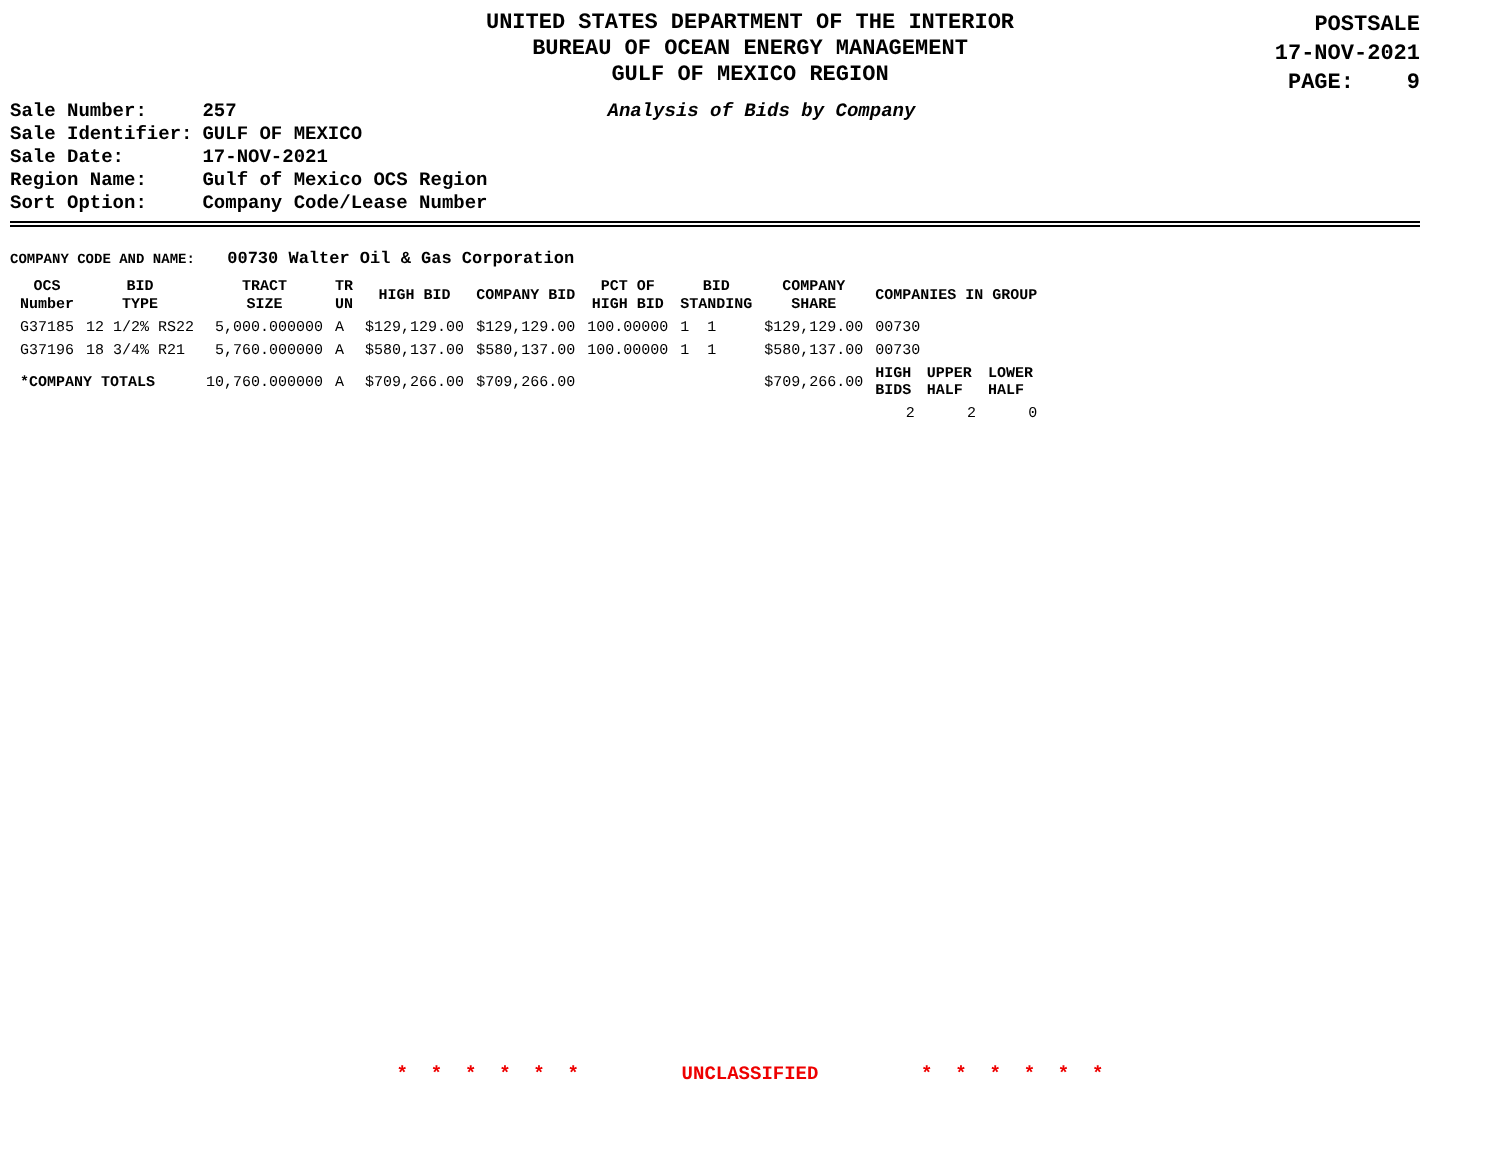UNITED STATES DEPARTMENT OF THE INTERIOR
BUREAU OF OCEAN ENERGY MANAGEMENT
GULF OF MEXICO REGION
POSTSALE
17-NOV-2021
PAGE: 9
| Sale Number: | 257 |
| Sale Identifier: | GULF OF MEXICO |
| Sale Date: | 17-NOV-2021 |
| Region Name: | Gulf of Mexico OCS Region |
| Sort Option: | Company Code/Lease Number |
Analysis of Bids by Company
COMPANY CODE AND NAME: 00730 Walter Oil & Gas Corporation
| OCS Number | BID TYPE | TRACT SIZE | TR UN | HIGH BID | COMPANY BID | PCT OF HIGH BID | BID STANDING | COMPANY SHARE | COMPANIES IN GROUP | | |
| --- | --- | --- | --- | --- | --- | --- | --- | --- | --- | --- | --- |
| G37185 | 12 1/2% RS22 | 5,000.000000 | A | $129,129.00 | $129,129.00 | 100.00000 | 1 1 | $129,129.00 | 00730 | | |
| G37196 | 18 3/4% R21 | 5,760.000000 | A | $580,137.00 | $580,137.00 | 100.00000 | 1 1 | $580,137.00 | 00730 | | |
| *COMPANY TOTALS | | 10,760.000000 | A | $709,266.00 | $709,266.00 | | | $709,266.00 | HIGH BIDS | UPPER HALF | LOWER HALF |
| | | | | | | | | | 2 | 2 | 0 |
* * * * * * UNCLASSIFIED * * * * * *